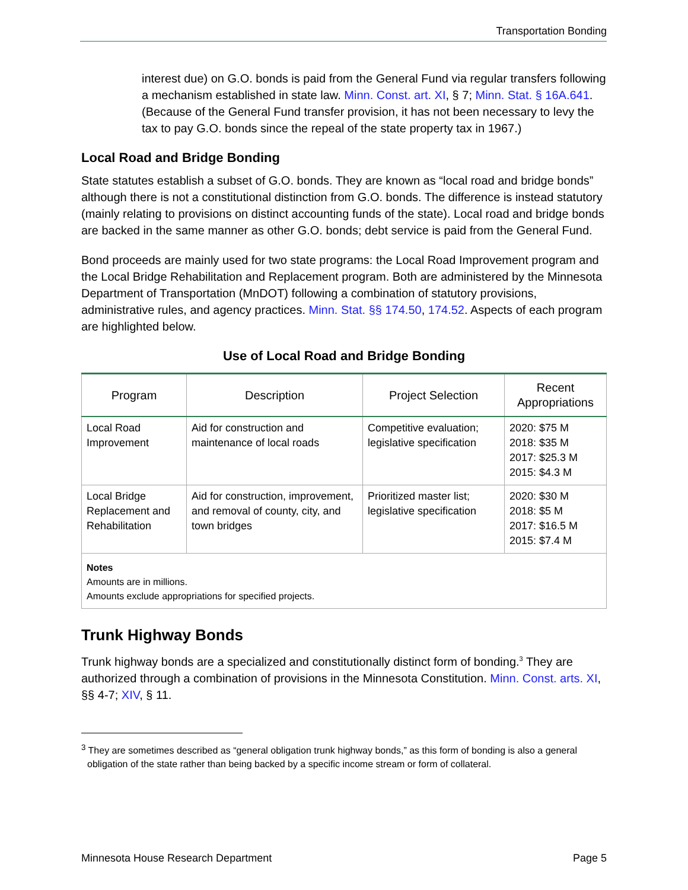Transportation Bonding
interest due) on G.O. bonds is paid from the General Fund via regular transfers following a mechanism established in state law. Minn. Const. art. XI, § 7; Minn. Stat. § 16A.641. (Because of the General Fund transfer provision, it has not been necessary to levy the tax to pay G.O. bonds since the repeal of the state property tax in 1967.)
Local Road and Bridge Bonding
State statutes establish a subset of G.O. bonds. They are known as “local road and bridge bonds” although there is not a constitutional distinction from G.O. bonds. The difference is instead statutory (mainly relating to provisions on distinct accounting funds of the state). Local road and bridge bonds are backed in the same manner as other G.O. bonds; debt service is paid from the General Fund.
Bond proceeds are mainly used for two state programs: the Local Road Improvement program and the Local Bridge Rehabilitation and Replacement program. Both are administered by the Minnesota Department of Transportation (MnDOT) following a combination of statutory provisions, administrative rules, and agency practices. Minn. Stat. §§ 174.50, 174.52. Aspects of each program are highlighted below.
Use of Local Road and Bridge Bonding
| Program | Description | Project Selection | Recent Appropriations |
| --- | --- | --- | --- |
| Local Road Improvement | Aid for construction and maintenance of local roads | Competitive evaluation; legislative specification | 2020: $75 M 2018: $35 M 2017: $25.3 M 2015: $4.3 M |
| Local Bridge Replacement and Rehabilitation | Aid for construction, improvement, and removal of county, city, and town bridges | Prioritized master list; legislative specification | 2020: $30 M 2018: $5 M 2017: $16.5 M 2015: $7.4 M |
| Notes Amounts are in millions. Amounts exclude appropriations for specified projects. | | | |
Trunk Highway Bonds
Trunk highway bonds are a specialized and constitutionally distinct form of bonding.<sup>3</sup> They are authorized through a combination of provisions in the Minnesota Constitution. Minn. Const. arts. XI, §§ 4-7; XIV, § 11.
<sup>3</sup> They are sometimes described as “general obligation trunk highway bonds,” as this form of bonding is also a general obligation of the state rather than being backed by a specific income stream or form of collateral.
Minnesota House Research Department Page 5